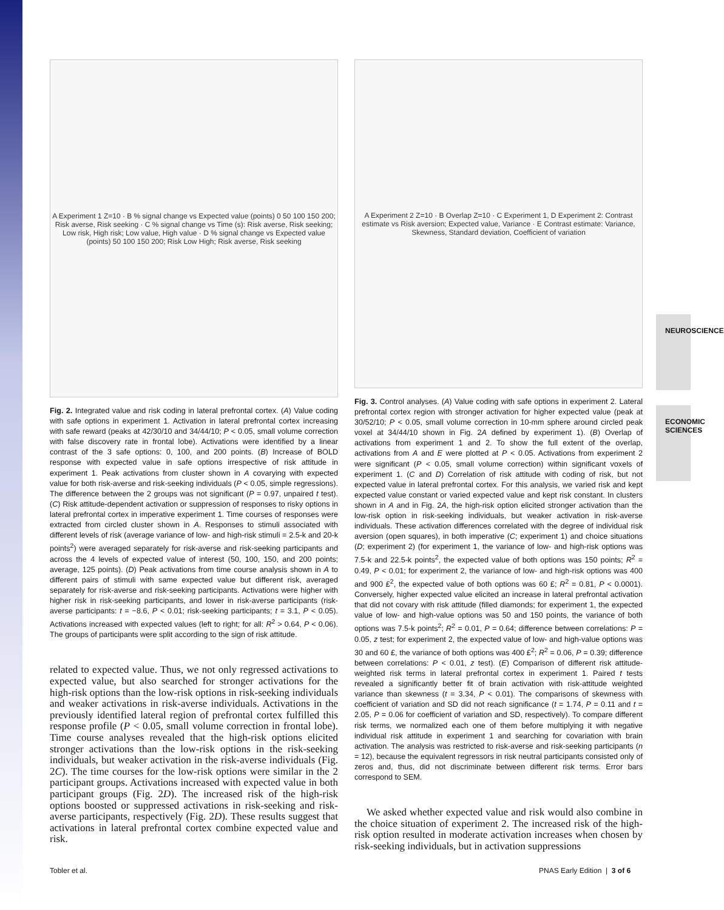NEUROSCIENCE
ECONOMIC SCIENCES
A Experiment 1 Z=10 · B % signal change vs Expected value (points) 0 50 100 150 200; Risk averse, Risk seeking · C % signal change vs Time (s): Risk averse, Risk seeking; Low risk, High risk; Low value, High value · D % signal change vs Expected value (points) 50 100 150 200; Risk Low High; Risk averse, Risk seeking
Fig. 2. Integrated value and risk coding in lateral prefrontal cortex. (A) Value coding with safe options in experiment 1. Activation in lateral prefrontal cortex increasing with safe reward (peaks at 42/30/10 and 34/44/10; P < 0.05, small volume correction with false discovery rate in frontal lobe). Activations were identified by a linear contrast of the 3 safe options: 0, 100, and 200 points. (B) Increase of BOLD response with expected value in safe options irrespective of risk attitude in experiment 1. Peak activations from cluster shown in A covarying with expected value for both risk-averse and risk-seeking individuals (P < 0.05, simple regressions). The difference between the 2 groups was not significant (P = 0.97, unpaired t test). (C) Risk attitude-dependent activation or suppression of responses to risky options in lateral prefrontal cortex in imperative experiment 1. Time courses of responses were extracted from circled cluster shown in A. Responses to stimuli associated with different levels of risk (average variance of low- and high-risk stimuli = 2.5-k and 20-k points<sup>2</sup>) were averaged separately for risk-averse and risk-seeking participants and across the 4 levels of expected value of interest (50, 100, 150, and 200 points; average, 125 points). (D) Peak activations from time course analysis shown in A to different pairs of stimuli with same expected value but different risk, averaged separately for risk-averse and risk-seeking participants. Activations were higher with higher risk in risk-seeking participants, and lower in risk-averse participants (risk-averse participants: t = −8.6, P < 0.01; risk-seeking participants; t = 3.1, P < 0.05). Activations increased with expected values (left to right; for all: R<sup>2</sup> > 0.64, P < 0.06). The groups of participants were split according to the sign of risk attitude.
related to expected value. Thus, we not only regressed activations to expected value, but also searched for stronger activations for the high-risk options than the low-risk options in risk-seeking individuals and weaker activations in risk-averse individuals. Activations in the previously identified lateral region of prefrontal cortex fulfilled this response profile (P < 0.05, small volume correction in frontal lobe). Time course analyses revealed that the high-risk options elicited stronger activations than the low-risk options in the risk-seeking individuals, but weaker activation in the risk-averse individuals (Fig. 2C). The time courses for the low-risk options were similar in the 2 participant groups. Activations increased with expected value in both participant groups (Fig. 2D). The increased risk of the high-risk options boosted or suppressed activations in risk-seeking and risk-averse participants, respectively (Fig. 2D). These results suggest that activations in lateral prefrontal cortex combine expected value and risk.
A Experiment 2 Z=10 · B Overlap Z=10 · C Experiment 1, D Experiment 2: Contrast estimate vs Risk aversion; Expected value, Variance · E Contrast estimate: Variance, Skewness, Standard deviation, Coefficient of variation
Fig. 3. Control analyses. (A) Value coding with safe options in experiment 2. Lateral prefrontal cortex region with stronger activation for higher expected value (peak at 30/52/10; P < 0.05, small volume correction in 10-mm sphere around circled peak voxel at 34/44/10 shown in Fig. 2A defined by experiment 1). (B) Overlap of activations from experiment 1 and 2. To show the full extent of the overlap, activations from A and E were plotted at P < 0.05. Activations from experiment 2 were significant (P < 0.05, small volume correction) within significant voxels of experiment 1. (C and D) Correlation of risk attitude with coding of risk, but not expected value in lateral prefrontal cortex. For this analysis, we varied risk and kept expected value constant or varied expected value and kept risk constant. In clusters shown in A and in Fig. 2A, the high-risk option elicited stronger activation than the low-risk option in risk-seeking individuals, but weaker activation in risk-averse individuals. These activation differences correlated with the degree of individual risk aversion (open squares), in both imperative (C; experiment 1) and choice situations (D; experiment 2) (for experiment 1, the variance of low- and high-risk options was 7.5-k and 22.5-k points<sup>2</sup>, the expected value of both options was 150 points; R<sup>2</sup> = 0.49, P < 0.01; for experiment 2, the variance of low- and high-risk options was 400 and 900 £<sup>2</sup>, the expected value of both options was 60 £; R<sup>2</sup> = 0.81, P < 0.0001). Conversely, higher expected value elicited an increase in lateral prefrontal activation that did not covary with risk attitude (filled diamonds; for experiment 1, the expected value of low- and high-value options was 50 and 150 points, the variance of both options was 7.5-k points<sup>2</sup>; R<sup>2</sup> = 0.01, P = 0.64; difference between correlations: P = 0.05, z test; for experiment 2, the expected value of low- and high-value options was 30 and 60 £, the variance of both options was 400 £<sup>2</sup>; R<sup>2</sup> = 0.06, P = 0.39; difference between correlations: P < 0.01, z test). (E) Comparison of different risk attitude-weighted risk terms in lateral prefrontal cortex in experiment 1. Paired t tests revealed a significantly better fit of brain activation with risk-attitude weighted variance than skewness (t = 3.34, P < 0.01). The comparisons of skewness with coefficient of variation and SD did not reach significance (t = 1.74, P = 0.11 and t = 2.05, P = 0.06 for coefficient of variation and SD, respectively). To compare different risk terms, we normalized each one of them before multiplying it with negative individual risk attitude in experiment 1 and searching for covariation with brain activation. The analysis was restricted to risk-averse and risk-seeking participants (n = 12), because the equivalent regressors in risk neutral participants consisted only of zeros and, thus, did not discriminate between different risk terms. Error bars correspond to SEM.
We asked whether expected value and risk would also combine in the choice situation of experiment 2. The increased risk of the high-risk option resulted in moderate activation increases when chosen by risk-seeking individuals, but in activation suppressions
Tobler et al. PNAS Early Edition | 3 of 6